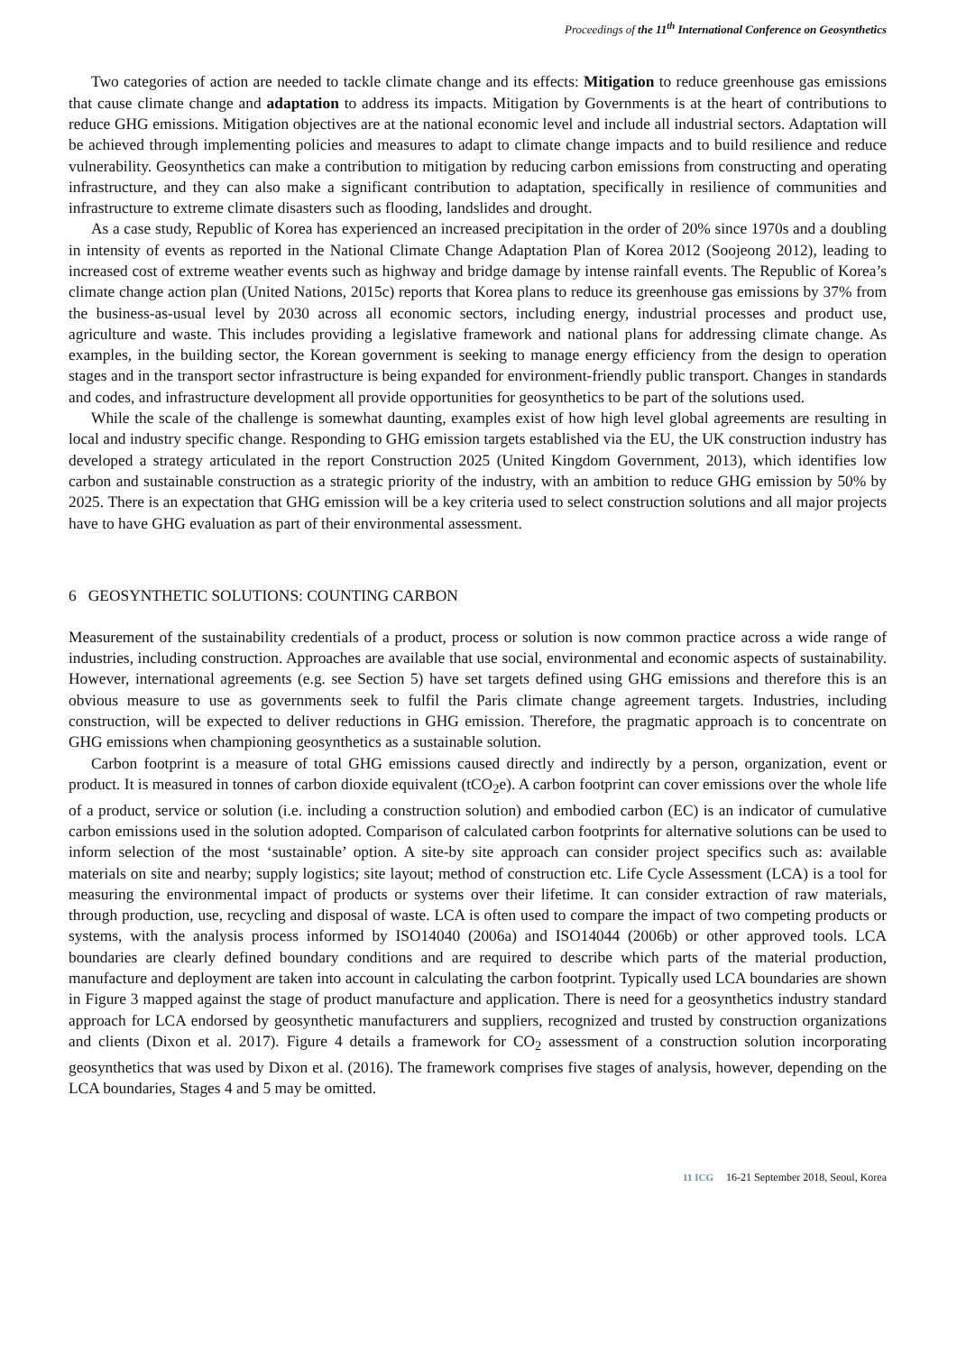Proceedings of the 11<sup>th</sup> International Conference on Geosynthetics
Two categories of action are needed to tackle climate change and its effects: Mitigation to reduce greenhouse gas emissions that cause climate change and adaptation to address its impacts. Mitigation by Governments is at the heart of contributions to reduce GHG emissions. Mitigation objectives are at the national economic level and include all industrial sectors. Adaptation will be achieved through implementing policies and measures to adapt to climate change impacts and to build resilience and reduce vulnerability. Geosynthetics can make a contribution to mitigation by reducing carbon emissions from constructing and operating infrastructure, and they can also make a significant contribution to adaptation, specifically in resilience of communities and infrastructure to extreme climate disasters such as flooding, landslides and drought.
As a case study, Republic of Korea has experienced an increased precipitation in the order of 20% since 1970s and a doubling in intensity of events as reported in the National Climate Change Adaptation Plan of Korea 2012 (Soojeong 2012), leading to increased cost of extreme weather events such as highway and bridge damage by intense rainfall events. The Republic of Korea’s climate change action plan (United Nations, 2015c) reports that Korea plans to reduce its greenhouse gas emissions by 37% from the business-as-usual level by 2030 across all economic sectors, including energy, industrial processes and product use, agriculture and waste. This includes providing a legislative framework and national plans for addressing climate change. As examples, in the building sector, the Korean government is seeking to manage energy efficiency from the design to operation stages and in the transport sector infrastructure is being expanded for environment-friendly public transport. Changes in standards and codes, and infrastructure development all provide opportunities for geosynthetics to be part of the solutions used.
While the scale of the challenge is somewhat daunting, examples exist of how high level global agreements are resulting in local and industry specific change. Responding to GHG emission targets established via the EU, the UK construction industry has developed a strategy articulated in the report Construction 2025 (United Kingdom Government, 2013), which identifies low carbon and sustainable construction as a strategic priority of the industry, with an ambition to reduce GHG emission by 50% by 2025. There is an expectation that GHG emission will be a key criteria used to select construction solutions and all major projects have to have GHG evaluation as part of their environmental assessment.
6 GEOSYNTHETIC SOLUTIONS: COUNTING CARBON
Measurement of the sustainability credentials of a product, process or solution is now common practice across a wide range of industries, including construction. Approaches are available that use social, environmental and economic aspects of sustainability. However, international agreements (e.g. see Section 5) have set targets defined using GHG emissions and therefore this is an obvious measure to use as governments seek to fulfil the Paris climate change agreement targets. Industries, including construction, will be expected to deliver reductions in GHG emission. Therefore, the pragmatic approach is to concentrate on GHG emissions when championing geosynthetics as a sustainable solution.
Carbon footprint is a measure of total GHG emissions caused directly and indirectly by a person, organization, event or product. It is measured in tonnes of carbon dioxide equivalent (tCO<sub>2</sub>e). A carbon footprint can cover emissions over the whole life of a product, service or solution (i.e. including a construction solution) and embodied carbon (EC) is an indicator of cumulative carbon emissions used in the solution adopted. Comparison of calculated carbon footprints for alternative solutions can be used to inform selection of the most ‘sustainable’ option. A site-by site approach can consider project specifics such as: available materials on site and nearby; supply logistics; site layout; method of construction etc. Life Cycle Assessment (LCA) is a tool for measuring the environmental impact of products or systems over their lifetime. It can consider extraction of raw materials, through production, use, recycling and disposal of waste. LCA is often used to compare the impact of two competing products or systems, with the analysis process informed by ISO14040 (2006a) and ISO14044 (2006b) or other approved tools. LCA boundaries are clearly defined boundary conditions and are required to describe which parts of the material production, manufacture and deployment are taken into account in calculating the carbon footprint. Typically used LCA boundaries are shown in Figure 3 mapped against the stage of product manufacture and application. There is need for a geosynthetics industry standard approach for LCA endorsed by geosynthetic manufacturers and suppliers, recognized and trusted by construction organizations and clients (Dixon et al. 2017). Figure 4 details a framework for CO<sub>2</sub> assessment of a construction solution incorporating geosynthetics that was used by Dixon et al. (2016). The framework comprises five stages of analysis, however, depending on the LCA boundaries, Stages 4 and 5 may be omitted.
11 ICG 16-21 September 2018, Seoul, Korea